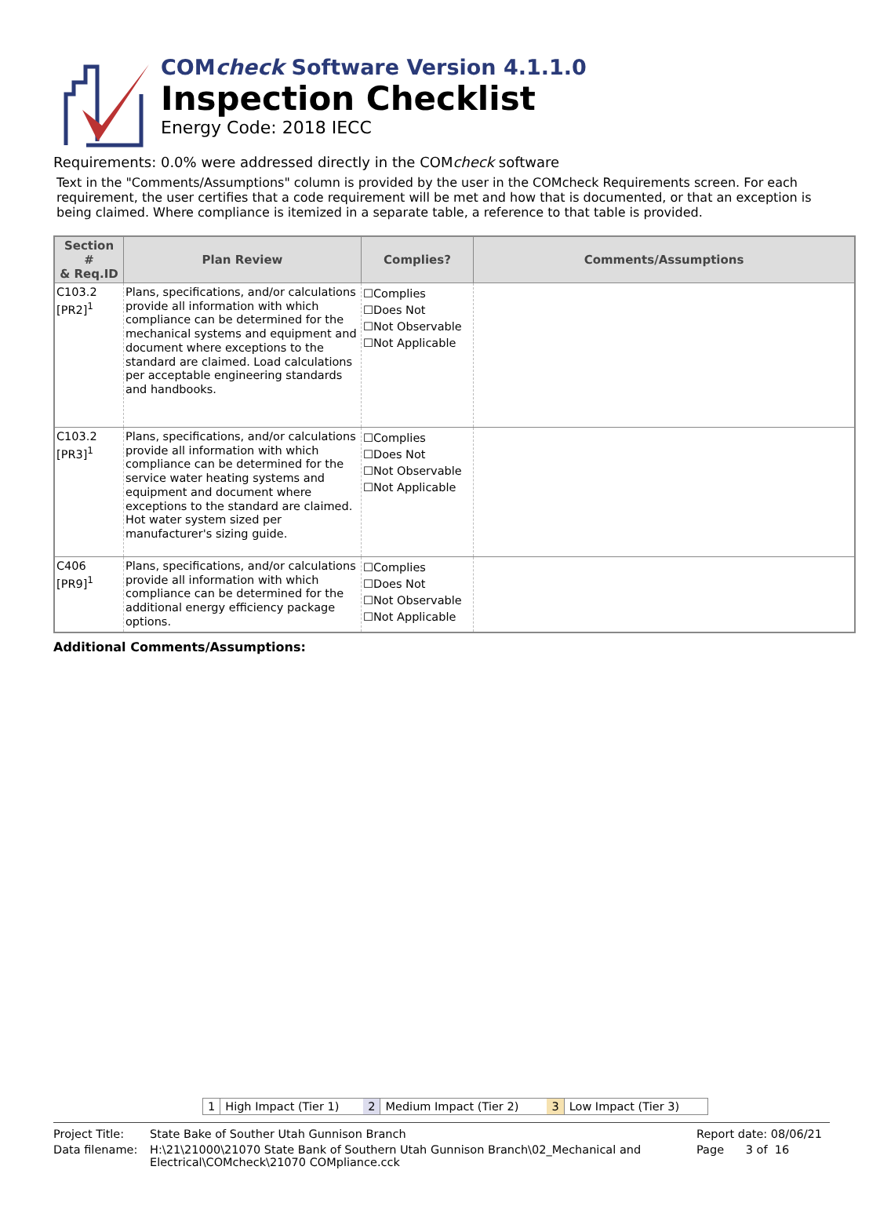COMcheck Software Version 4.1.1.0
Inspection Checklist
Energy Code: 2018 IECC
Requirements: 0.0% were addressed directly in the COMcheck software
Text in the "Comments/Assumptions" column is provided by the user in the COMcheck Requirements screen. For each requirement, the user certifies that a code requirement will be met and how that is documented, or that an exception is being claimed. Where compliance is itemized in a separate table, a reference to that table is provided.
| Section # & Req.ID | Plan Review | Complies? | Comments/Assumptions |
| --- | --- | --- | --- |
| C103.2 [PR2]<sup>1</sup> | Plans, specifications, and/or calculations provide all information with which compliance can be determined for the mechanical systems and equipment and document where exceptions to the standard are claimed. Load calculations per acceptable engineering standards and handbooks. | ☐Complies ☐Does Not ☐Not Observable ☐Not Applicable | |
| C103.2 [PR3]<sup>1</sup> | Plans, specifications, and/or calculations provide all information with which compliance can be determined for the service water heating systems and equipment and document where exceptions to the standard are claimed. Hot water system sized per manufacturer's sizing guide. | ☐Complies ☐Does Not ☐Not Observable ☐Not Applicable | |
| C406 [PR9]<sup>1</sup> | Plans, specifications, and/or calculations provide all information with which compliance can be determined for the additional energy efficiency package options. | ☐Complies ☐Does Not ☐Not Observable ☐Not Applicable | |
Additional Comments/Assumptions:
1 High Impact (Tier 1) 2 Medium Impact (Tier 2) 3 Low Impact (Tier 3)
Project Title: State Bake of Souther Utah Gunnison Branch Report date: 08/06/21
Data filename: H:\21\21000\21070 State Bank of Southern Utah Gunnison Branch\02_Mechanical and Electrical\COMcheck\21070 COMpliance.cck Page 3 of 16